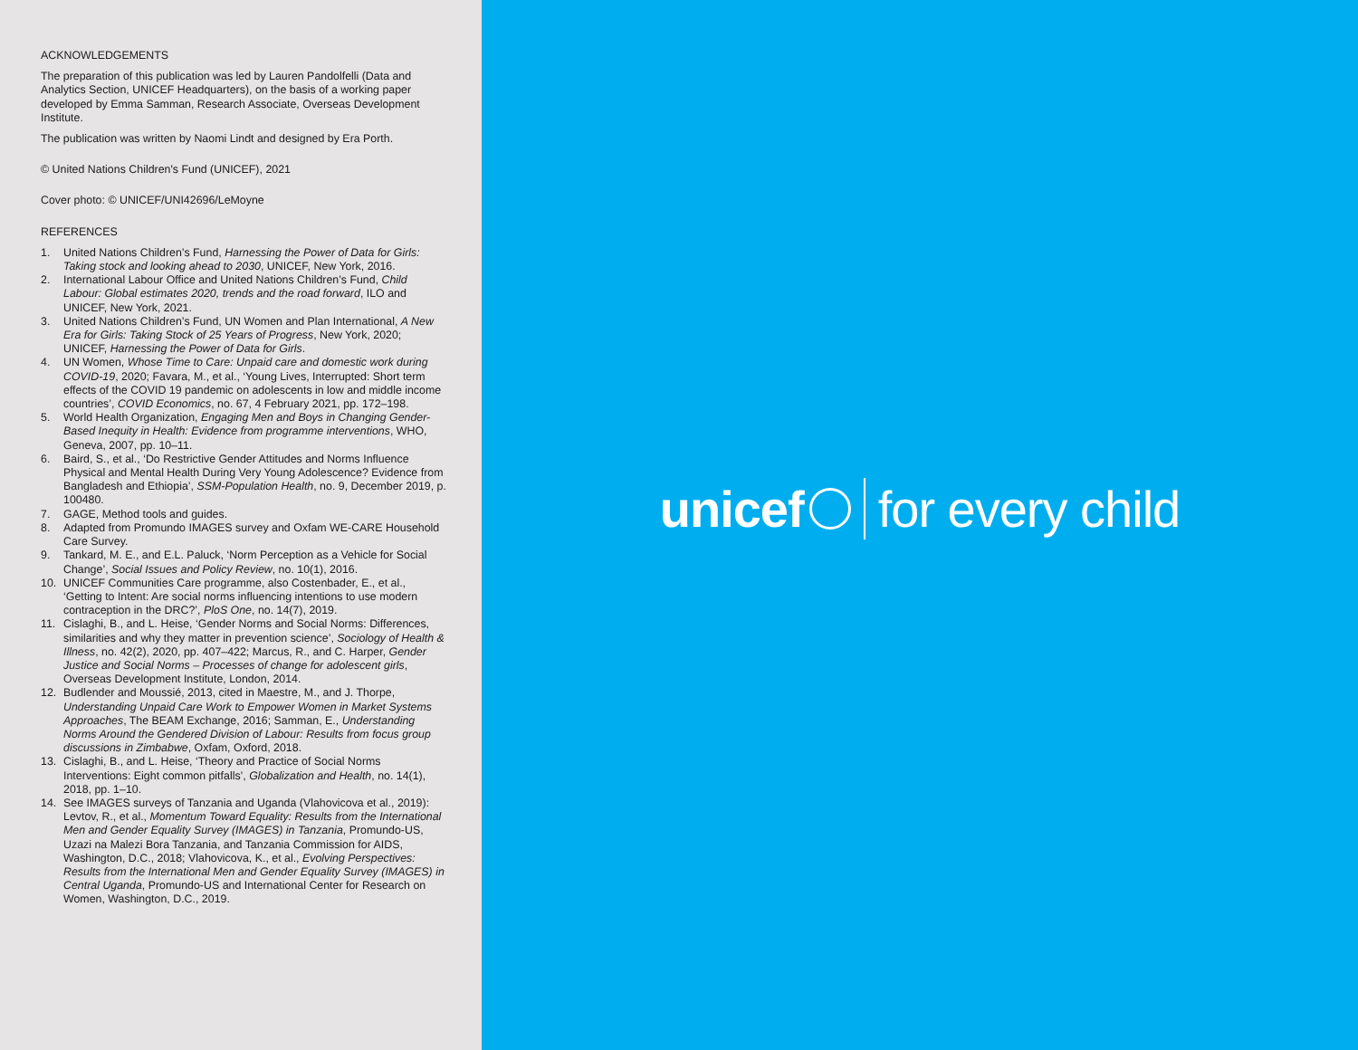ACKNOWLEDGEMENTS
The preparation of this publication was led by Lauren Pandolfelli (Data and Analytics Section, UNICEF Headquarters), on the basis of a working paper developed by Emma Samman, Research Associate, Overseas Development Institute.
The publication was written by Naomi Lindt and designed by Era Porth.
© United Nations Children's Fund (UNICEF), 2021
Cover photo: © UNICEF/UNI42696/LeMoyne
REFERENCES
1. United Nations Children’s Fund, Harnessing the Power of Data for Girls: Taking stock and looking ahead to 2030, UNICEF, New York, 2016.
2. International Labour Office and United Nations Children’s Fund, Child Labour: Global estimates 2020, trends and the road forward, ILO and UNICEF, New York, 2021.
3. United Nations Children’s Fund, UN Women and Plan International, A New Era for Girls: Taking Stock of 25 Years of Progress, New York, 2020; UNICEF, Harnessing the Power of Data for Girls.
4. UN Women, Whose Time to Care: Unpaid care and domestic work during COVID-19, 2020; Favara, M., et al., ‘Young Lives, Interrupted: Short term effects of the COVID 19 pandemic on adolescents in low and middle income countries’, COVID Economics, no. 67, 4 February 2021, pp. 172–198.
5. World Health Organization, Engaging Men and Boys in Changing Gender-Based Inequity in Health: Evidence from programme interventions, WHO, Geneva, 2007, pp. 10–11.
6. Baird, S., et al., ‘Do Restrictive Gender Attitudes and Norms Influence Physical and Mental Health During Very Young Adolescence? Evidence from Bangladesh and Ethiopia’, SSM-Population Health, no. 9, December 2019, p. 100480.
7. GAGE, Method tools and guides.
8. Adapted from Promundo IMAGES survey and Oxfam WE-CARE Household Care Survey.
9. Tankard, M. E., and E.L. Paluck, ‘Norm Perception as a Vehicle for Social Change’, Social Issues and Policy Review, no. 10(1), 2016.
10. UNICEF Communities Care programme, also Costenbader, E., et al., ‘Getting to Intent: Are social norms influencing intentions to use modern contraception in the DRC?’, PloS One, no. 14(7), 2019.
11. Cislaghi, B., and L. Heise, ‘Gender Norms and Social Norms: Differences, similarities and why they matter in prevention science’, Sociology of Health & Illness, no. 42(2), 2020, pp. 407–422; Marcus, R., and C. Harper, Gender Justice and Social Norms – Processes of change for adolescent girls, Overseas Development Institute, London, 2014.
12. Budlender and Moussié, 2013, cited in Maestre, M., and J. Thorpe, Understanding Unpaid Care Work to Empower Women in Market Systems Approaches, The BEAM Exchange, 2016; Samman, E., Understanding Norms Around the Gendered Division of Labour: Results from focus group discussions in Zimbabwe, Oxfam, Oxford, 2018.
13. Cislaghi, B., and L. Heise, ‘Theory and Practice of Social Norms Interventions: Eight common pitfalls’, Globalization and Health, no. 14(1), 2018, pp. 1–10.
14. See IMAGES surveys of Tanzania and Uganda (Vlahovicova et al., 2019): Levtov, R., et al., Momentum Toward Equality: Results from the International Men and Gender Equality Survey (IMAGES) in Tanzania, Promundo-US, Uzazi na Malezi Bora Tanzania, and Tanzania Commission for AIDS, Washington, D.C., 2018; Vlahovicova, K., et al., Evolving Perspectives: Results from the International Men and Gender Equality Survey (IMAGES) in Central Uganda, Promundo-US and International Center for Research on Women, Washington, D.C., 2019.
unicef for every child